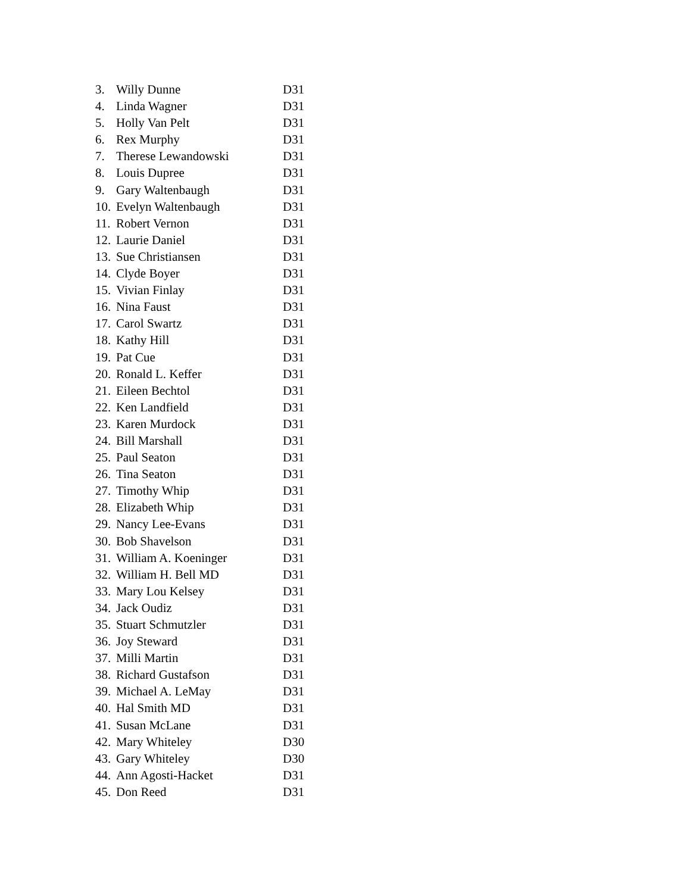3. Willy Dunne D31
4. Linda Wagner D31
5. Holly Van Pelt D31
6. Rex Murphy D31
7. Therese Lewandowski D31
8. Louis Dupree D31
9. Gary Waltenbaugh D31
10. Evelyn Waltenbaugh D31
11. Robert Vernon D31
12. Laurie Daniel D31
13. Sue Christiansen D31
14. Clyde Boyer D31
15. Vivian Finlay D31
16. Nina Faust D31
17. Carol Swartz D31
18. Kathy Hill D31
19. Pat Cue D31
20. Ronald L. Keffer D31
21. Eileen Bechtol D31
22. Ken Landfield D31
23. Karen Murdock D31
24. Bill Marshall D31
25. Paul Seaton D31
26. Tina Seaton D31
27. Timothy Whip D31
28. Elizabeth Whip D31
29. Nancy Lee-Evans D31
30. Bob Shavelson D31
31. William A. Koeninger D31
32. William H. Bell MD D31
33. Mary Lou Kelsey D31
34. Jack Oudiz D31
35. Stuart Schmutzler D31
36. Joy Steward D31
37. Milli Martin D31
38. Richard Gustafson D31
39. Michael A. LeMay D31
40. Hal Smith MD D31
41. Susan McLane D31
42. Mary Whiteley D30
43. Gary Whiteley D30
44. Ann Agosti-Hacket D31
45. Don Reed D31